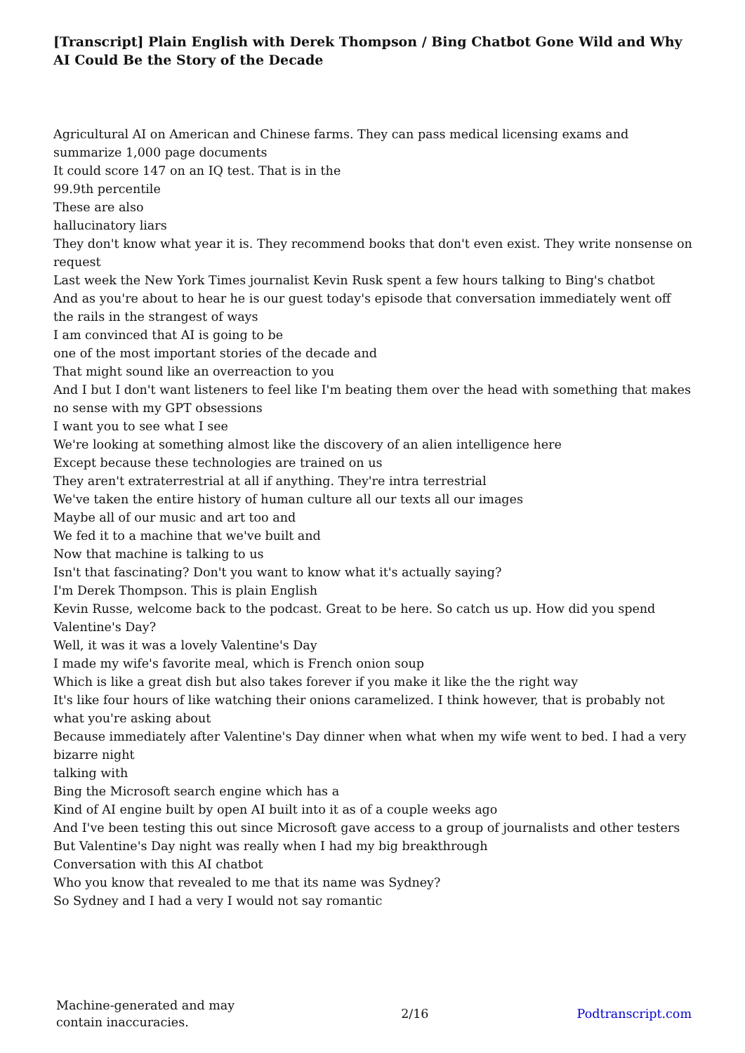[Transcript] Plain English with Derek Thompson / Bing Chatbot Gone Wild and Why AI Could Be the Story of the Decade
Agricultural AI on American and Chinese farms. They can pass medical licensing exams and summarize 1,000 page documents
It could score 147 on an IQ test. That is in the
99.9th percentile
These are also
hallucinatory liars
They don't know what year it is. They recommend books that don't even exist. They write nonsense on request
Last week the New York Times journalist Kevin Rusk spent a few hours talking to Bing's chatbot
And as you're about to hear he is our guest today's episode that conversation immediately went off the rails in the strangest of ways
I am convinced that AI is going to be
one of the most important stories of the decade and
That might sound like an overreaction to you
And I but I don't want listeners to feel like I'm beating them over the head with something that makes no sense with my GPT obsessions
I want you to see what I see
We're looking at something almost like the discovery of an alien intelligence here
Except because these technologies are trained on us
They aren't extraterrestrial at all if anything. They're intra terrestrial
We've taken the entire history of human culture all our texts all our images
Maybe all of our music and art too and
We fed it to a machine that we've built and
Now that machine is talking to us
Isn't that fascinating? Don't you want to know what it's actually saying?
I'm Derek Thompson. This is plain English
Kevin Russe, welcome back to the podcast. Great to be here. So catch us up. How did you spend Valentine's Day?
Well, it was it was a lovely Valentine's Day
I made my wife's favorite meal, which is French onion soup
Which is like a great dish but also takes forever if you make it like the the right way
It's like four hours of like watching their onions caramelized. I think however, that is probably not what you're asking about
Because immediately after Valentine's Day dinner when what when my wife went to bed. I had a very bizarre night
talking with
Bing the Microsoft search engine which has a
Kind of AI engine built by open AI built into it as of a couple weeks ago
And I've been testing this out since Microsoft gave access to a group of journalists and other testers
But Valentine's Day night was really when I had my big breakthrough
Conversation with this AI chatbot
Who you know that revealed to me that its name was Sydney?
So Sydney and I had a very I would not say romantic
Machine-generated and may contain inaccuracies.
2/16 Podtranscript.com